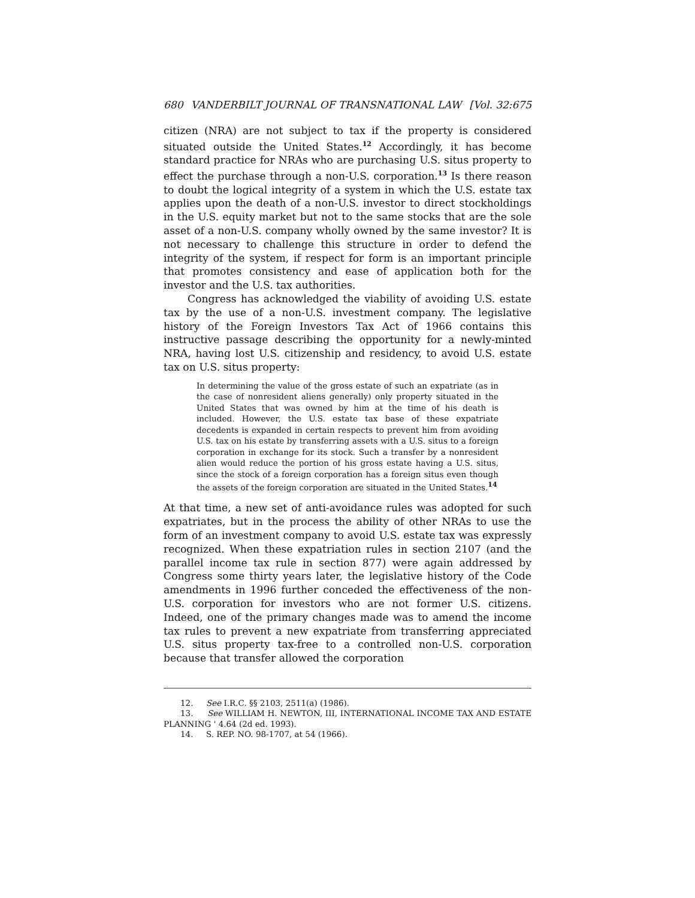680 VANDERBILT JOURNAL OF TRANSNATIONAL LAW [Vol. 32:675
citizen (NRA) are not subject to tax if the property is considered situated outside the United States.<sup>12</sup> Accordingly, it has become standard practice for NRAs who are purchasing U.S. situs property to effect the purchase through a non-U.S. corporation.<sup>13</sup> Is there reason to doubt the logical integrity of a system in which the U.S. estate tax applies upon the death of a non-U.S. investor to direct stockholdings in the U.S. equity market but not to the same stocks that are the sole asset of a non-U.S. company wholly owned by the same investor? It is not necessary to challenge this structure in order to defend the integrity of the system, if respect for form is an important principle that promotes consistency and ease of application both for the investor and the U.S. tax authorities.
Congress has acknowledged the viability of avoiding U.S. estate tax by the use of a non-U.S. investment company. The legislative history of the Foreign Investors Tax Act of 1966 contains this instructive passage describing the opportunity for a newly-minted NRA, having lost U.S. citizenship and residency, to avoid U.S. estate tax on U.S. situs property:
In determining the value of the gross estate of such an expatriate (as in the case of nonresident aliens generally) only property situated in the United States that was owned by him at the time of his death is included. However, the U.S. estate tax base of these expatriate decedents is expanded in certain respects to prevent him from avoiding U.S. tax on his estate by transferring assets with a U.S. situs to a foreign corporation in exchange for its stock. Such a transfer by a nonresident alien would reduce the portion of his gross estate having a U.S. situs, since the stock of a foreign corporation has a foreign situs even though the assets of the foreign corporation are situated in the United States.<sup>14</sup>
At that time, a new set of anti-avoidance rules was adopted for such expatriates, but in the process the ability of other NRAs to use the form of an investment company to avoid U.S. estate tax was expressly recognized. When these expatriation rules in section 2107 (and the parallel income tax rule in section 877) were again addressed by Congress some thirty years later, the legislative history of the Code amendments in 1996 further conceded the effectiveness of the non-U.S. corporation for investors who are not former U.S. citizens. Indeed, one of the primary changes made was to amend the income tax rules to prevent a new expatriate from transferring appreciated U.S. situs property tax-free to a controlled non-U.S. corporation because that transfer allowed the corporation
12. See I.R.C. §§ 2103, 2511(a) (1986).
13. See WILLIAM H. NEWTON, III, INTERNATIONAL INCOME TAX AND ESTATE PLANNING ' 4.64 (2d ed. 1993).
14. S. REP. NO. 98-1707, at 54 (1966).